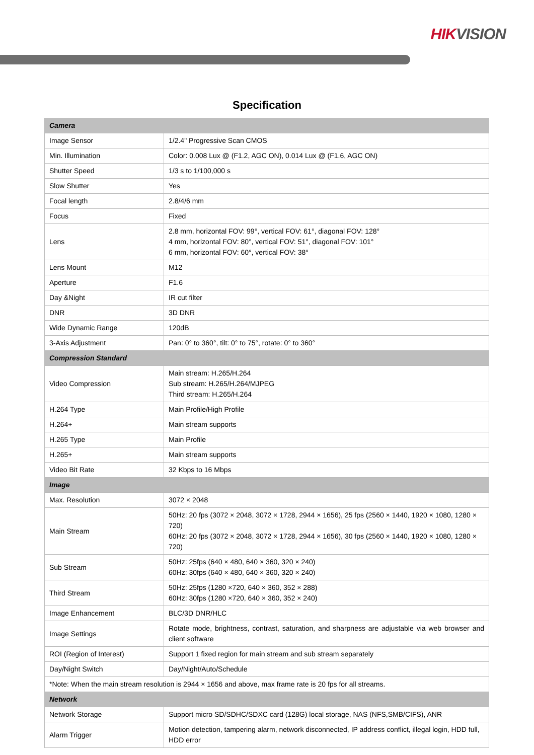HIKVISION
Specification
| Camera | |
| Image Sensor | 1/2.4" Progressive Scan CMOS |
| Min. Illumination | Color: 0.008 Lux @ (F1.2, AGC ON), 0.014 Lux @ (F1.6, AGC ON) |
| Shutter Speed | 1/3 s to 1/100,000 s |
| Slow Shutter | Yes |
| Focal length | 2.8/4/6 mm |
| Focus | Fixed |
| Lens | 2.8 mm, horizontal FOV: 99°, vertical FOV: 61°, diagonal FOV: 128° 4 mm, horizontal FOV: 80°, vertical FOV: 51°, diagonal FOV: 101° 6 mm, horizontal FOV: 60°, vertical FOV: 38° |
| Lens Mount | M12 |
| Aperture | F1.6 |
| Day &Night | IR cut filter |
| DNR | 3D DNR |
| Wide Dynamic Range | 120dB |
| 3-Axis Adjustment | Pan: 0° to 360°, tilt: 0° to 75°, rotate: 0° to 360° |
| Compression Standard | |
| Video Compression | Main stream: H.265/H.264 Sub stream: H.265/H.264/MJPEG Third stream: H.265/H.264 |
| H.264 Type | Main Profile/High Profile |
| H.264+ | Main stream supports |
| H.265 Type | Main Profile |
| H.265+ | Main stream supports |
| Video Bit Rate | 32 Kbps to 16 Mbps |
| Image | |
| Max. Resolution | 3072 × 2048 |
| Main Stream | 50Hz: 20 fps (3072 × 2048, 3072 × 1728, 2944 × 1656), 25 fps (2560 × 1440, 1920 × 1080, 1280 × 720) 60Hz: 20 fps (3072 × 2048, 3072 × 1728, 2944 × 1656), 30 fps (2560 × 1440, 1920 × 1080, 1280 × 720) |
| Sub Stream | 50Hz: 25fps (640 × 480, 640 × 360, 320 × 240) 60Hz: 30fps (640 × 480, 640 × 360, 320 × 240) |
| Third Stream | 50Hz: 25fps (1280 ×720, 640 × 360, 352 × 288) 60Hz: 30fps (1280 ×720, 640 × 360, 352 × 240) |
| Image Enhancement | BLC/3D DNR/HLC |
| Image Settings | Rotate mode, brightness, contrast, saturation, and sharpness are adjustable via web browser and client software |
| ROI (Region of Interest) | Support 1 fixed region for main stream and sub stream separately |
| Day/Night Switch | Day/Night/Auto/Schedule |
| *Note: When the main stream resolution is 2944 × 1656 and above, max frame rate is 20 fps for all streams. | |
| Network | |
| Network Storage | Support micro SD/SDHC/SDXC card (128G) local storage, NAS (NFS,SMB/CIFS), ANR |
| Alarm Trigger | Motion detection, tampering alarm, network disconnected, IP address conflict, illegal login, HDD full, HDD error |